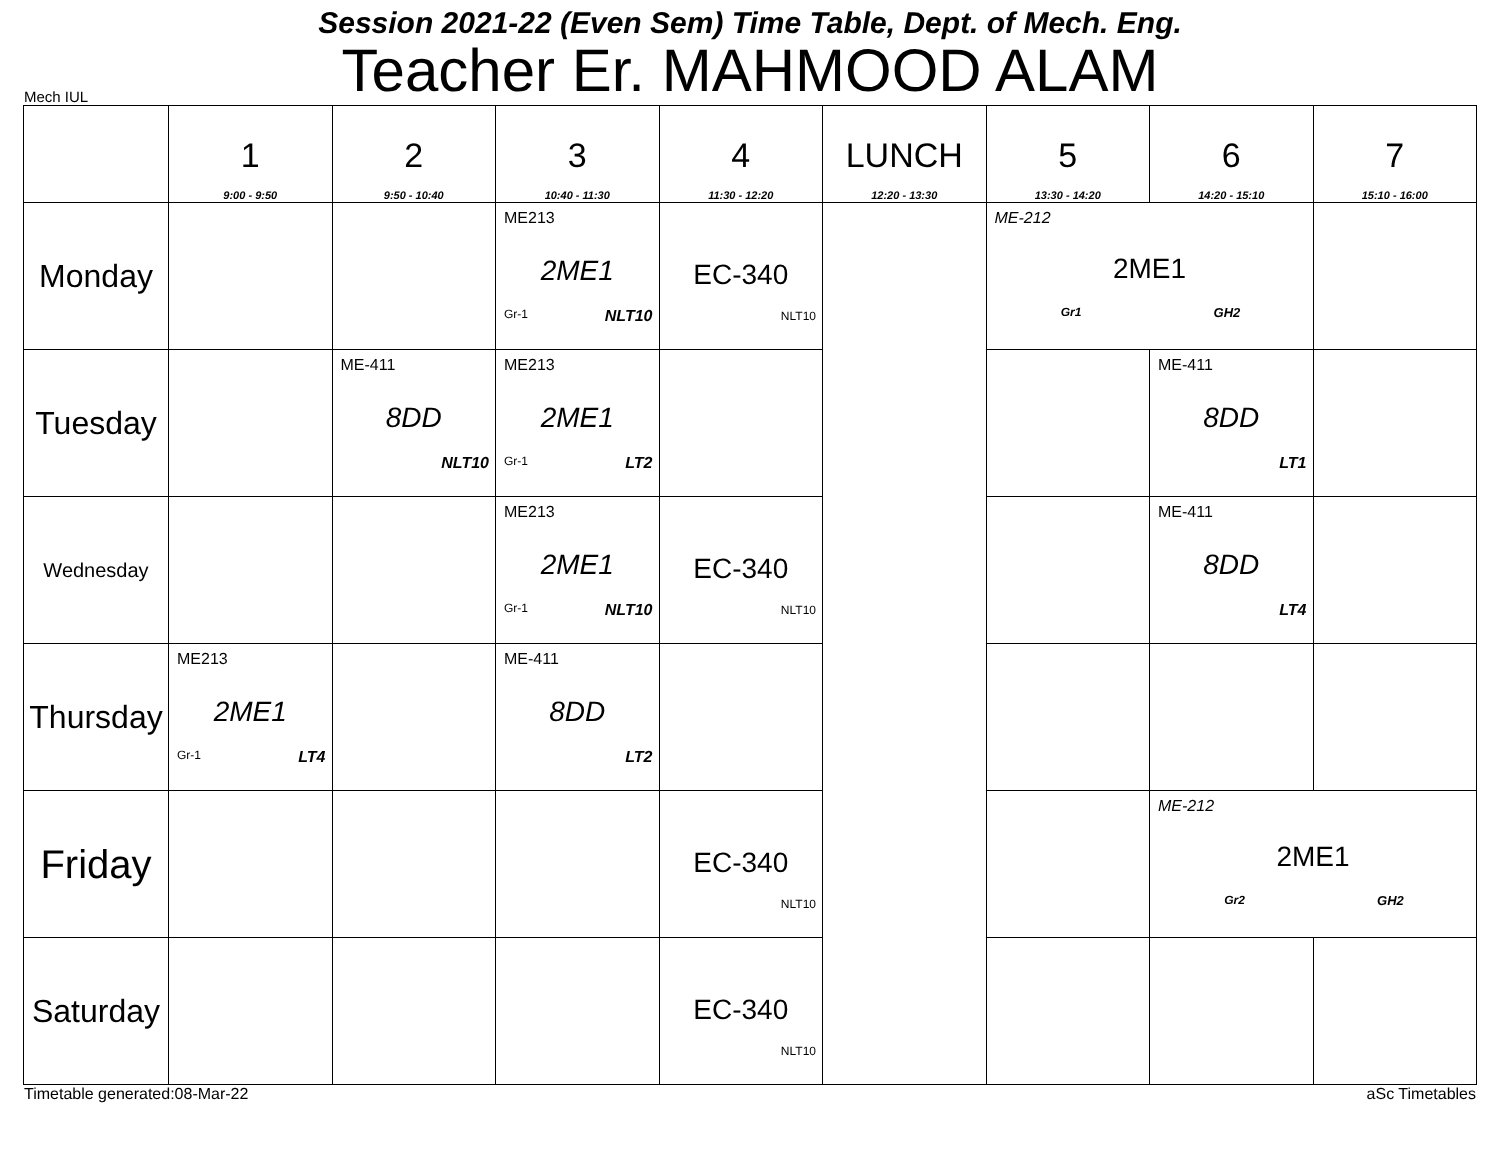Session 2021-22 (Even Sem) Time Table, Dept. of Mech. Eng.
Teacher Er. MAHMOOD ALAM
Mech IUL
| | 1 9:00 - 9:50 | 2 9:50 - 10:40 | 3 10:40 - 11:30 | 4 11:30 - 12:20 | LUNCH 12:20 - 13:30 | 5 13:30 - 14:20 | 6 14:20 - 15:10 | 7 15:10 - 16:00 |
| --- | --- | --- | --- | --- | --- | --- | --- | --- |
| Monday | | | ME213 2ME1 Gr-1 NLT10 | EC-340 NLT10 | | ME-212 2ME1 Gr1 GH2 | | |
| Tuesday | | ME-411 8DD NLT10 | ME213 2ME1 Gr-1 LT2 | | | | ME-411 8DD LT1 | |
| Wednesday | | | ME213 2ME1 Gr-1 NLT10 | EC-340 NLT10 | | | ME-411 8DD LT4 | |
| Thursday | ME213 2ME1 Gr-1 LT4 | | ME-411 8DD LT2 | | | | | |
| Friday | | | | EC-340 NLT10 | | | ME-212 2ME1 Gr2 GH2 | |
| Saturday | | | | EC-340 NLT10 | | | | |
Timetable generated:08-Mar-22 aSc Timetables